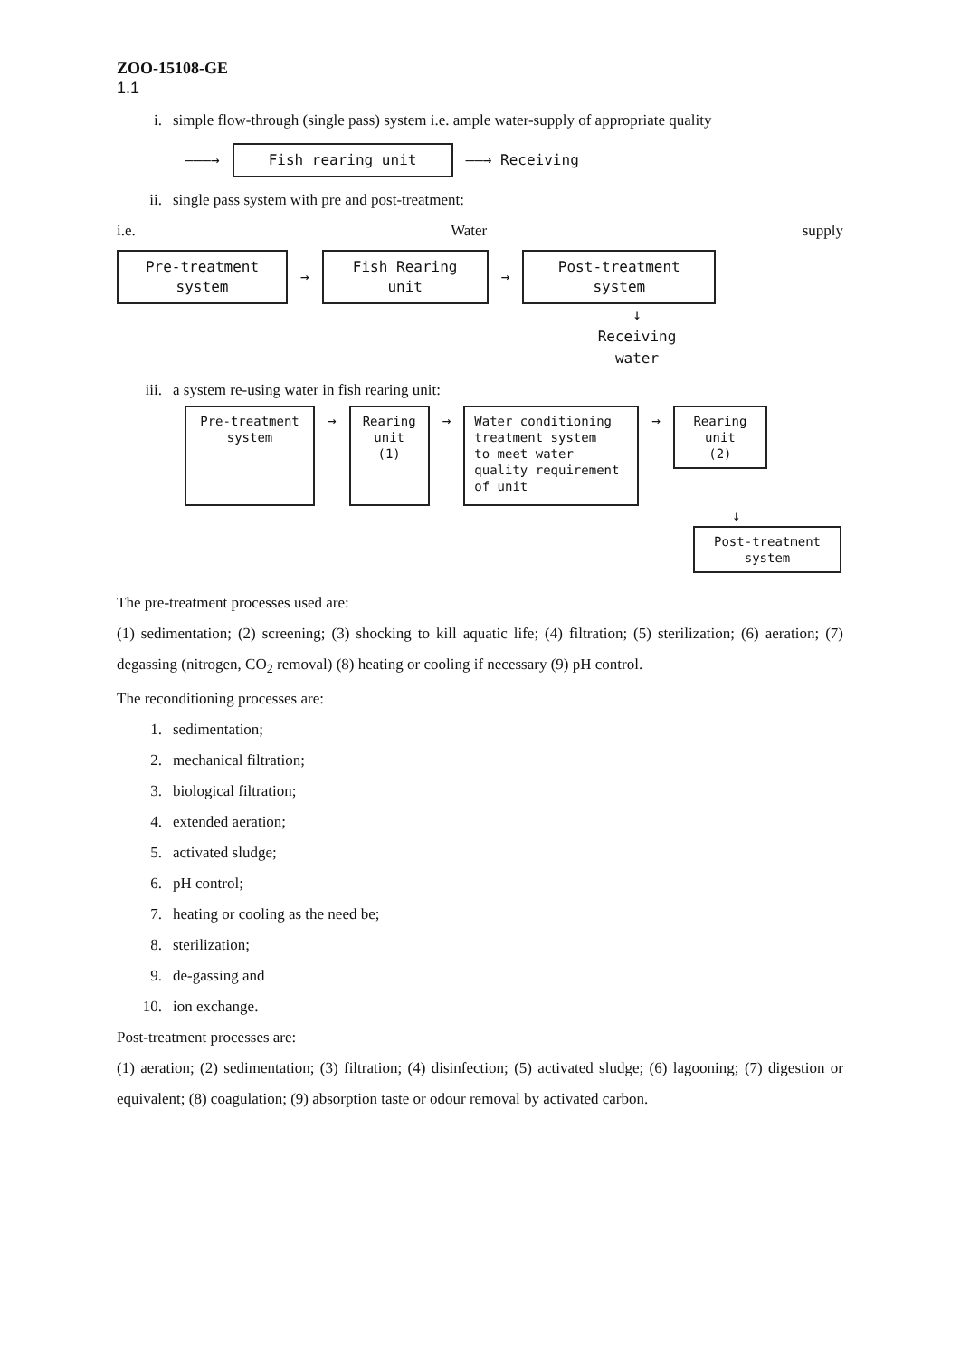ZOO-15108-GE
1.1
i. simple flow-through (single pass) system i.e. ample water-supply of appropriate quality
———→
Fish rearing unit
——→ Receiving
ii. single pass system with pre and post-treatment:
i.e. Water supply
Pre-treatment
system
→
Fish Rearing
unit
→
Post-treatment
system
↓
Receiving
water
iii. a system re-using water in fish rearing unit:
Pre-treatment
system
→
Rearing
unit
(1)
→
Water conditioning
treatment system
to meet water
quality requirement
of unit
→
Rearing
unit
(2)
↓
Post-treatment
system
The pre-treatment processes used are:
(1) sedimentation; (2) screening; (3) shocking to kill aquatic life; (4) filtration; (5) sterilization; (6) aeration; (7) degassing (nitrogen, CO<sub>2</sub> removal) (8) heating or cooling if necessary (9) pH control.
The reconditioning processes are:
1. sedimentation;
2. mechanical filtration;
3. biological filtration;
4. extended aeration;
5. activated sludge;
6. pH control;
7. heating or cooling as the need be;
8. sterilization;
9. de-gassing and
10. ion exchange.
Post-treatment processes are:
(1) aeration; (2) sedimentation; (3) filtration; (4) disinfection; (5) activated sludge; (6) lagooning; (7) digestion or equivalent; (8) coagulation; (9) absorption taste or odour removal by activated carbon.